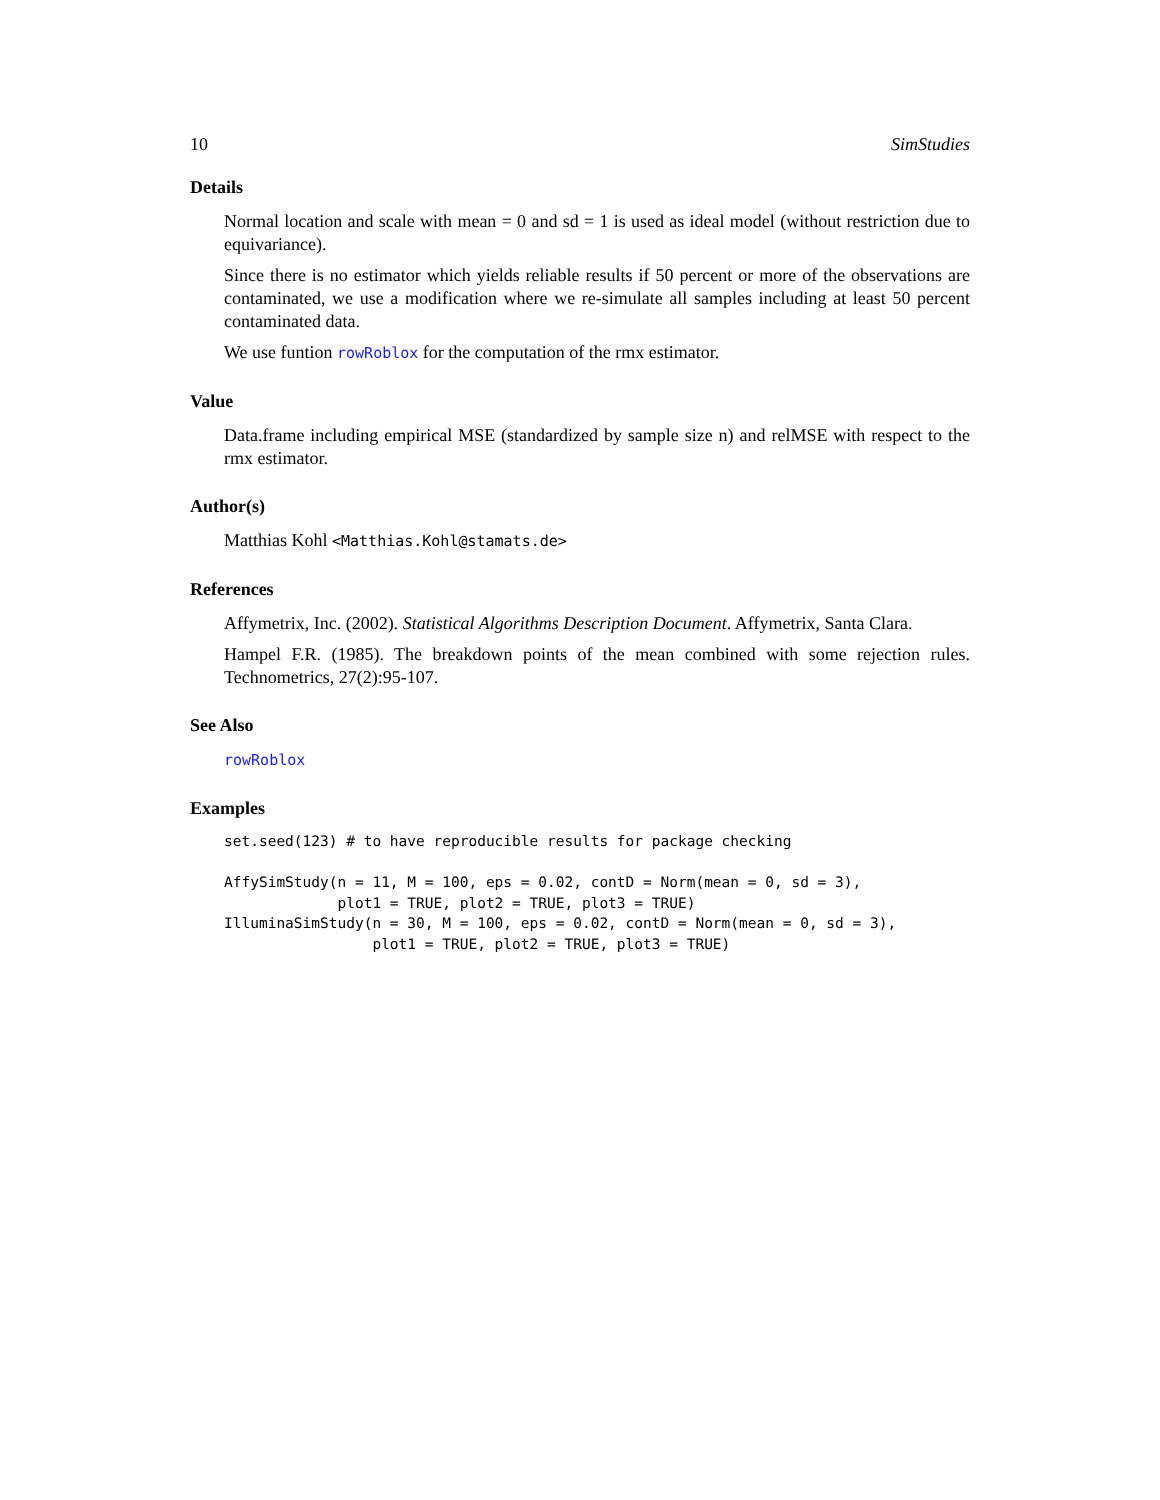10 SimStudies
Details
Normal location and scale with mean = 0 and sd = 1 is used as ideal model (without restriction due to equivariance).
Since there is no estimator which yields reliable results if 50 percent or more of the observations are contaminated, we use a modification where we re-simulate all samples including at least 50 percent contaminated data.
We use funtion rowRoblox for the computation of the rmx estimator.
Value
Data.frame including empirical MSE (standardized by sample size n) and relMSE with respect to the rmx estimator.
Author(s)
Matthias Kohl <Matthias.Kohl@stamats.de>
References
Affymetrix, Inc. (2002). Statistical Algorithms Description Document. Affymetrix, Santa Clara.
Hampel F.R. (1985). The breakdown points of the mean combined with some rejection rules. Technometrics, 27(2):95-107.
See Also
rowRoblox
Examples
set.seed(123) # to have reproducible results for package checking

AffySimStudy(n = 11, M = 100, eps = 0.02, contD = Norm(mean = 0, sd = 3),
             plot1 = TRUE, plot2 = TRUE, plot3 = TRUE)
IlluminaSimStudy(n = 30, M = 100, eps = 0.02, contD = Norm(mean = 0, sd = 3),
                 plot1 = TRUE, plot2 = TRUE, plot3 = TRUE)